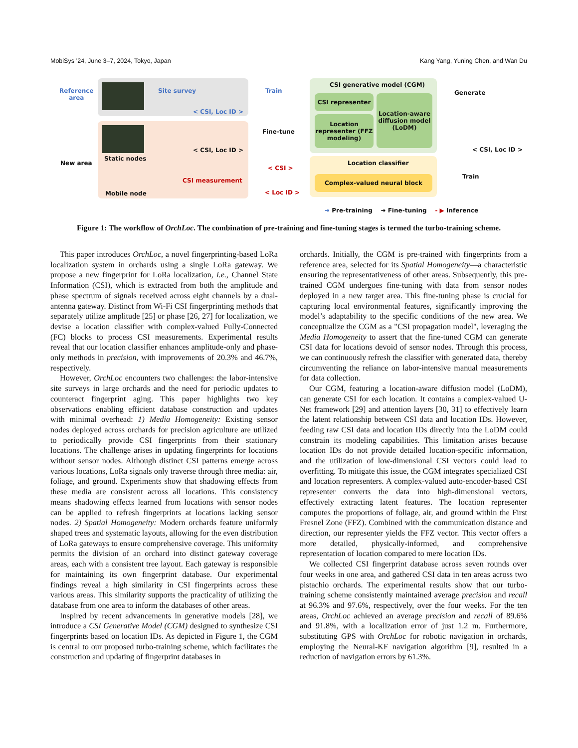MobiSys ’24, June 3–7, 2024, Tokyo, Japan Kang Yang, Yuning Chen, and Wan Du
Reference
area
New area
Site survey
< CSI, Loc ID >
Static nodes
< CSI, Loc ID >
CSI measurement
Mobile node
Train
Fine-tune
< CSI >
< Loc ID >
CSI generative model (CGM)
CSI representer
Location representer (FFZ modeling)
Location-aware diffusion model (LoDM)
Location classifier
Complex-valued neural block
Generate
< CSI, Loc ID >
Train
➜ Pre-training ➜ Fine-tuning - ▶ Inference
Figure 1: The workflow of OrchLoc. The combination of pre-training and fine-tuning stages is termed the turbo-training scheme.
This paper introduces OrchLoc, a novel fingerprinting-based LoRa localization system in orchards using a single LoRa gateway. We propose a new fingerprint for LoRa localization, i.e., Channel State Information (CSI), which is extracted from both the amplitude and phase spectrum of signals received across eight channels by a dual-antenna gateway. Distinct from Wi-Fi CSI fingerprinting methods that separately utilize amplitude [25] or phase [26, 27] for localization, we devise a location classifier with complex-valued Fully-Connected (FC) blocks to process CSI measurements. Experimental results reveal that our location classifier enhances amplitude-only and phase-only methods in precision, with improvements of 20.3% and 46.7%, respectively.
However, OrchLoc encounters two challenges: the labor-intensive site surveys in large orchards and the need for periodic updates to counteract fingerprint aging. This paper highlights two key observations enabling efficient database construction and updates with minimal overhead: 1) Media Homogeneity: Existing sensor nodes deployed across orchards for precision agriculture are utilized to periodically provide CSI fingerprints from their stationary locations. The challenge arises in updating fingerprints for locations without sensor nodes. Although distinct CSI patterns emerge across various locations, LoRa signals only traverse through three media: air, foliage, and ground. Experiments show that shadowing effects from these media are consistent across all locations. This consistency means shadowing effects learned from locations with sensor nodes can be applied to refresh fingerprints at locations lacking sensor nodes. 2) Spatial Homogeneity: Modern orchards feature uniformly shaped trees and systematic layouts, allowing for the even distribution of LoRa gateways to ensure comprehensive coverage. This uniformity permits the division of an orchard into distinct gateway coverage areas, each with a consistent tree layout. Each gateway is responsible for maintaining its own fingerprint database. Our experimental findings reveal a high similarity in CSI fingerprints across these various areas. This similarity supports the practicality of utilizing the database from one area to inform the databases of other areas.
Inspired by recent advancements in generative models [28], we introduce a CSI Generative Model (CGM) designed to synthesize CSI fingerprints based on location IDs. As depicted in Figure 1, the CGM is central to our proposed turbo-training scheme, which facilitates the construction and updating of fingerprint databases in
orchards. Initially, the CGM is pre-trained with fingerprints from a reference area, selected for its Spatial Homogeneity—a characteristic ensuring the representativeness of other areas. Subsequently, this pre-trained CGM undergoes fine-tuning with data from sensor nodes deployed in a new target area. This fine-tuning phase is crucial for capturing local environmental features, significantly improving the model’s adaptability to the specific conditions of the new area. We conceptualize the CGM as a "CSI propagation model", leveraging the Media Homogeneity to assert that the fine-tuned CGM can generate CSI data for locations devoid of sensor nodes. Through this process, we can continuously refresh the classifier with generated data, thereby circumventing the reliance on labor-intensive manual measurements for data collection.
Our CGM, featuring a location-aware diffusion model (LoDM), can generate CSI for each location. It contains a complex-valued U-Net framework [29] and attention layers [30, 31] to effectively learn the latent relationship between CSI data and location IDs. However, feeding raw CSI data and location IDs directly into the LoDM could constrain its modeling capabilities. This limitation arises because location IDs do not provide detailed location-specific information, and the utilization of low-dimensional CSI vectors could lead to overfitting. To mitigate this issue, the CGM integrates specialized CSI and location representers. A complex-valued auto-encoder-based CSI representer converts the data into high-dimensional vectors, effectively extracting latent features. The location representer computes the proportions of foliage, air, and ground within the First Fresnel Zone (FFZ). Combined with the communication distance and direction, our representer yields the FFZ vector. This vector offers a more detailed, physically-informed, and comprehensive representation of location compared to mere location IDs.
We collected CSI fingerprint database across seven rounds over four weeks in one area, and gathered CSI data in ten areas across two pistachio orchards. The experimental results show that our turbo-training scheme consistently maintained average precision and recall at 96.3% and 97.6%, respectively, over the four weeks. For the ten areas, OrchLoc achieved an average precision and recall of 89.6% and 91.8%, with a localization error of just 1.2 m. Furthermore, substituting GPS with OrchLoc for robotic navigation in orchards, employing the Neural-KF navigation algorithm [9], resulted in a reduction of navigation errors by 61.3%.